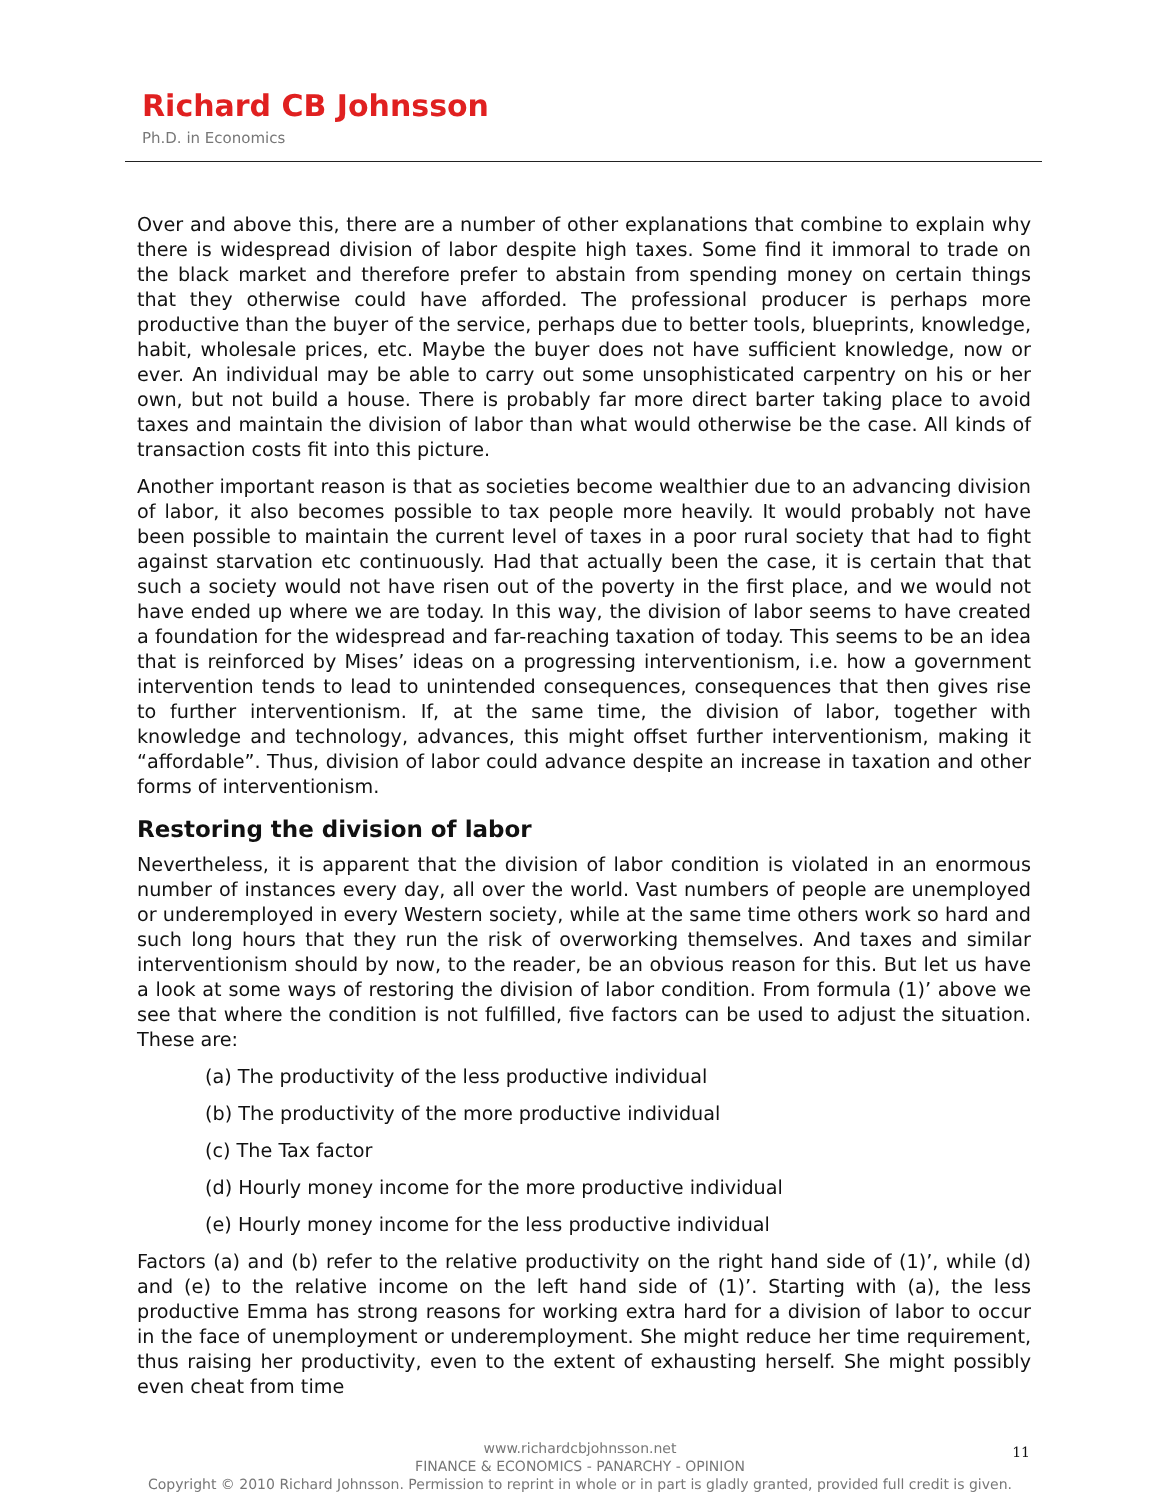Richard CB Johnsson
Ph.D. in Economics
Over and above this, there are a number of other explanations that combine to explain why there is widespread division of labor despite high taxes. Some find it immoral to trade on the black market and therefore prefer to abstain from spending money on certain things that they otherwise could have afforded. The professional producer is perhaps more productive than the buyer of the service, perhaps due to better tools, blueprints, knowledge, habit, wholesale prices, etc. Maybe the buyer does not have sufficient knowledge, now or ever. An individual may be able to carry out some unsophisticated carpentry on his or her own, but not build a house. There is probably far more direct barter taking place to avoid taxes and maintain the division of labor than what would otherwise be the case. All kinds of transaction costs fit into this picture.
Another important reason is that as societies become wealthier due to an advancing division of labor, it also becomes possible to tax people more heavily. It would probably not have been possible to maintain the current level of taxes in a poor rural society that had to fight against starvation etc continuously. Had that actually been the case, it is certain that that such a society would not have risen out of the poverty in the first place, and we would not have ended up where we are today. In this way, the division of labor seems to have created a foundation for the widespread and far-reaching taxation of today. This seems to be an idea that is reinforced by Mises’ ideas on a progressing interventionism, i.e. how a government intervention tends to lead to unintended consequences, consequences that then gives rise to further interventionism. If, at the same time, the division of labor, together with knowledge and technology, advances, this might offset further interventionism, making it “affordable”. Thus, division of labor could advance despite an increase in taxation and other forms of interventionism.
Restoring the division of labor
Nevertheless, it is apparent that the division of labor condition is violated in an enormous number of instances every day, all over the world. Vast numbers of people are unemployed or underemployed in every Western society, while at the same time others work so hard and such long hours that they run the risk of overworking themselves. And taxes and similar interventionism should by now, to the reader, be an obvious reason for this. But let us have a look at some ways of restoring the division of labor condition. From formula (1)’ above we see that where the condition is not fulfilled, five factors can be used to adjust the situation. These are:
(a) The productivity of the less productive individual
(b) The productivity of the more productive individual
(c) The Tax factor
(d) Hourly money income for the more productive individual
(e) Hourly money income for the less productive individual
Factors (a) and (b) refer to the relative productivity on the right hand side of (1)’, while (d) and (e) to the relative income on the left hand side of (1)’. Starting with (a), the less productive Emma has strong reasons for working extra hard for a division of labor to occur in the face of unemployment or underemployment. She might reduce her time requirement, thus raising her productivity, even to the extent of exhausting herself. She might possibly even cheat from time
11
www.richardcbjohnsson.net
FINANCE & ECONOMICS - PANARCHY - OPINION
Copyright © 2010 Richard Johnsson. Permission to reprint in whole or in part is gladly granted, provided full credit is given.